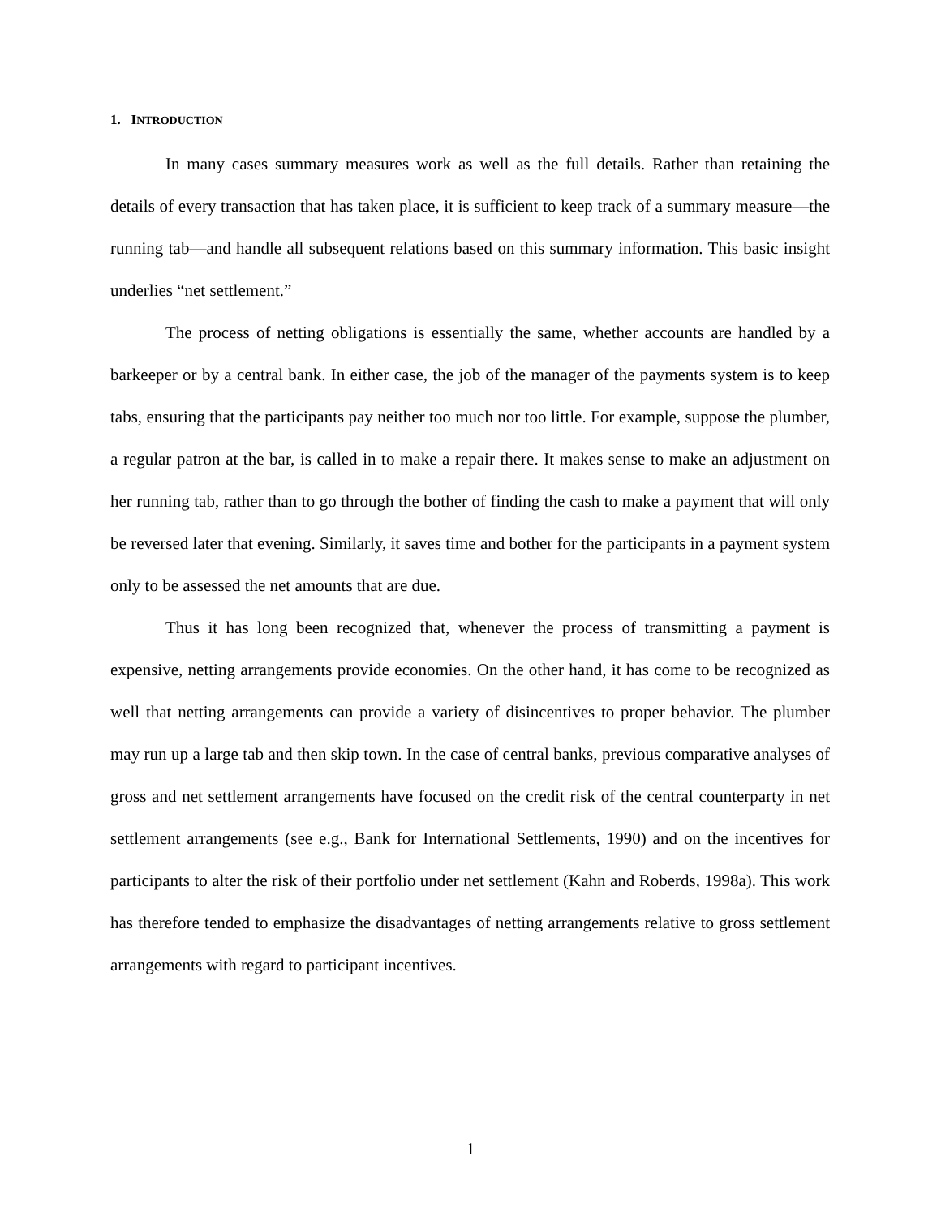1. INTRODUCTION
In many cases summary measures work as well as the full details. Rather than retaining the details of every transaction that has taken place, it is sufficient to keep track of a summary measure—the running tab—and handle all subsequent relations based on this summary information. This basic insight underlies “net settlement.”
The process of netting obligations is essentially the same, whether accounts are handled by a barkeeper or by a central bank. In either case, the job of the manager of the payments system is to keep tabs, ensuring that the participants pay neither too much nor too little. For example, suppose the plumber, a regular patron at the bar, is called in to make a repair there. It makes sense to make an adjustment on her running tab, rather than to go through the bother of finding the cash to make a payment that will only be reversed later that evening. Similarly, it saves time and bother for the participants in a payment system only to be assessed the net amounts that are due.
Thus it has long been recognized that, whenever the process of transmitting a payment is expensive, netting arrangements provide economies. On the other hand, it has come to be recognized as well that netting arrangements can provide a variety of disincentives to proper behavior. The plumber may run up a large tab and then skip town. In the case of central banks, previous comparative analyses of gross and net settlement arrangements have focused on the credit risk of the central counterparty in net settlement arrangements (see e.g., Bank for International Settlements, 1990) and on the incentives for participants to alter the risk of their portfolio under net settlement (Kahn and Roberds, 1998a). This work has therefore tended to emphasize the disadvantages of netting arrangements relative to gross settlement arrangements with regard to participant incentives.
1